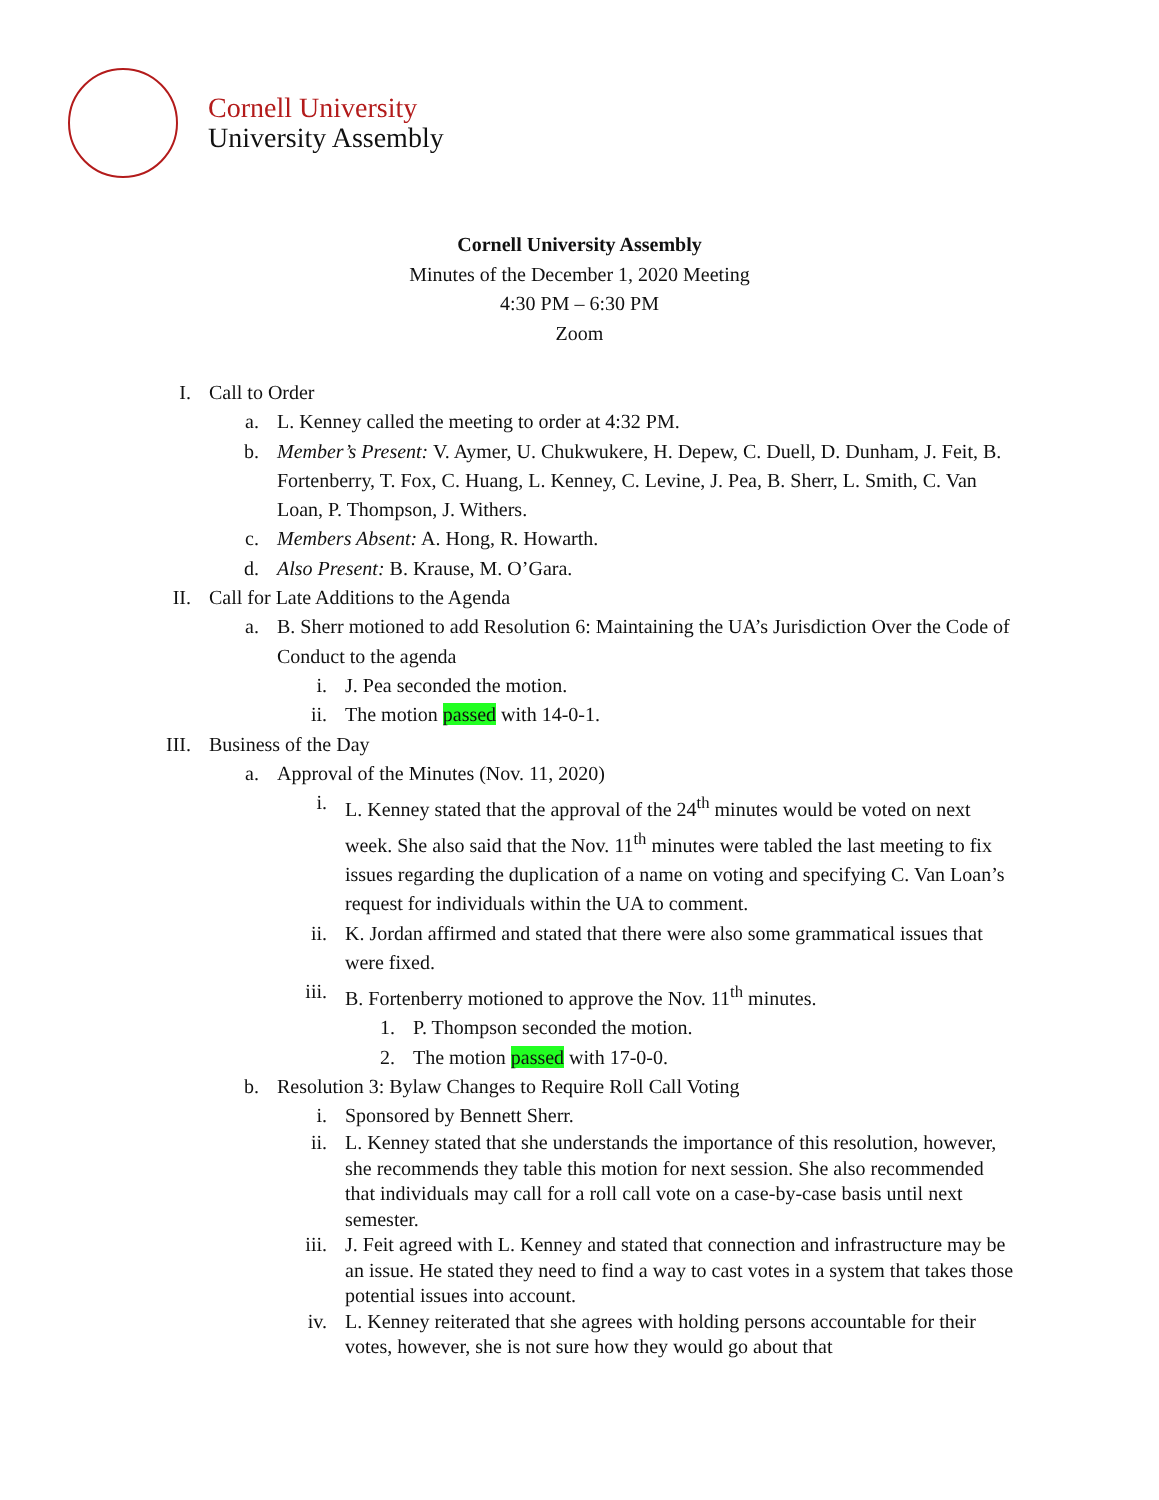Cornell University
University Assembly
Cornell University Assembly
Minutes of the December 1, 2020 Meeting
4:30 PM – 6:30 PM
Zoom
I. Call to Order
a. L. Kenney called the meeting to order at 4:32 PM.
b. Member’s Present: V. Aymer, U. Chukwukere, H. Depew, C. Duell, D. Dunham, J. Feit, B. Fortenberry, T. Fox, C. Huang, L. Kenney, C. Levine, J. Pea, B. Sherr, L. Smith, C. Van Loan, P. Thompson, J. Withers.
c. Members Absent: A. Hong, R. Howarth.
d. Also Present: B. Krause, M. O’Gara.
II. Call for Late Additions to the Agenda
a. B. Sherr motioned to add Resolution 6: Maintaining the UA’s Jurisdiction Over the Code of Conduct to the agenda
i. J. Pea seconded the motion.
ii. The motion passed with 14-0-1.
III. Business of the Day
a. Approval of the Minutes (Nov. 11, 2020)
i. L. Kenney stated that the approval of the 24<sup>th</sup> minutes would be voted on next week. She also said that the Nov. 11<sup>th</sup> minutes were tabled the last meeting to fix issues regarding the duplication of a name on voting and specifying C. Van Loan’s request for individuals within the UA to comment.
ii. K. Jordan affirmed and stated that there were also some grammatical issues that were fixed.
iii. B. Fortenberry motioned to approve the Nov. 11<sup>th</sup> minutes.
1. P. Thompson seconded the motion.
2. The motion passed with 17-0-0.
b. Resolution 3: Bylaw Changes to Require Roll Call Voting
i. Sponsored by Bennett Sherr.
ii. L. Kenney stated that she understands the importance of this resolution, however, she recommends they table this motion for next session. She also recommended that individuals may call for a roll call vote on a case-by-case basis until next semester.
iii. J. Feit agreed with L. Kenney and stated that connection and infrastructure may be an issue. He stated they need to find a way to cast votes in a system that takes those potential issues into account.
iv. L. Kenney reiterated that she agrees with holding persons accountable for their votes, however, she is not sure how they would go about that